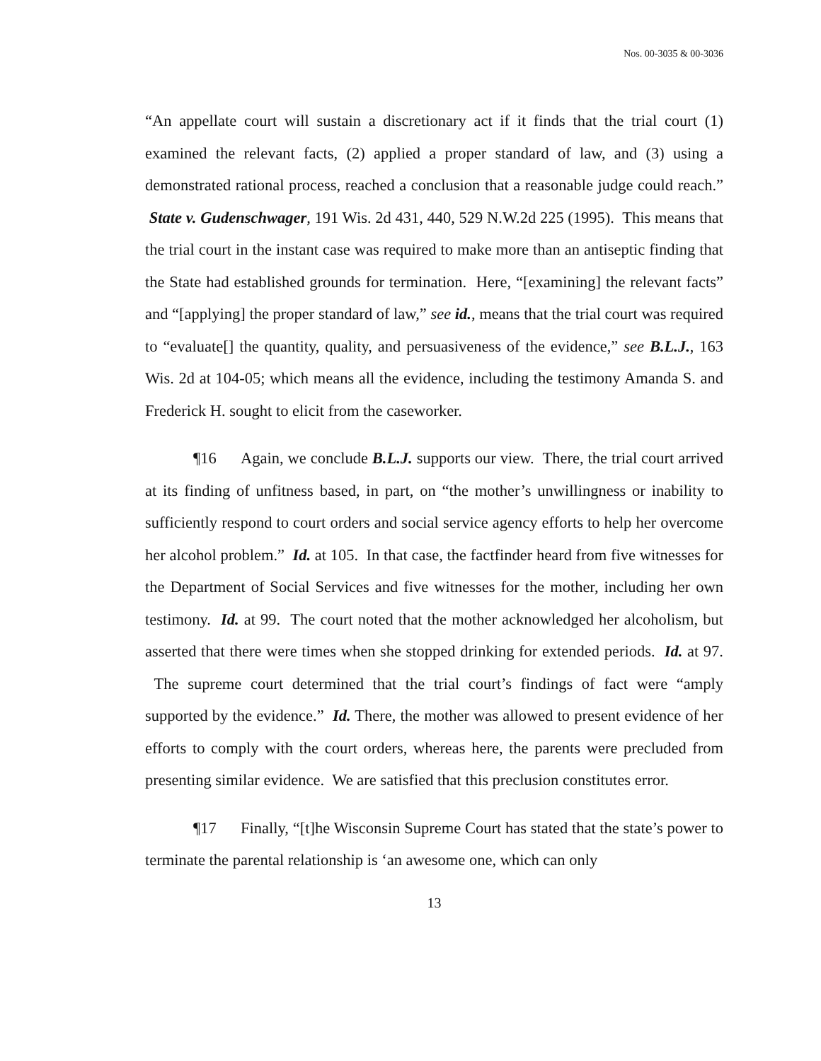Nos. 00-3035 & 00-3036
“An appellate court will sustain a discretionary act if it finds that the trial court (1) examined the relevant facts, (2) applied a proper standard of law, and (3) using a demonstrated rational process, reached a conclusion that a reasonable judge could reach.” State v. Gudenschwager, 191 Wis. 2d 431, 440, 529 N.W.2d 225 (1995). This means that the trial court in the instant case was required to make more than an antiseptic finding that the State had established grounds for termination. Here, “[examining] the relevant facts” and “[applying] the proper standard of law,” see id., means that the trial court was required to “evaluate[] the quantity, quality, and persuasiveness of the evidence,” see B.L.J., 163 Wis. 2d at 104-05; which means all the evidence, including the testimony Amanda S. and Frederick H. sought to elicit from the caseworker.
¶16 Again, we conclude B.L.J. supports our view. There, the trial court arrived at its finding of unfitness based, in part, on “the mother’s unwillingness or inability to sufficiently respond to court orders and social service agency efforts to help her overcome her alcohol problem.” Id. at 105. In that case, the factfinder heard from five witnesses for the Department of Social Services and five witnesses for the mother, including her own testimony. Id. at 99. The court noted that the mother acknowledged her alcoholism, but asserted that there were times when she stopped drinking for extended periods. Id. at 97. The supreme court determined that the trial court’s findings of fact were “amply supported by the evidence.” Id. There, the mother was allowed to present evidence of her efforts to comply with the court orders, whereas here, the parents were precluded from presenting similar evidence. We are satisfied that this preclusion constitutes error.
¶17 Finally, “[t]he Wisconsin Supreme Court has stated that the state’s power to terminate the parental relationship is ‘an awesome one, which can only
13